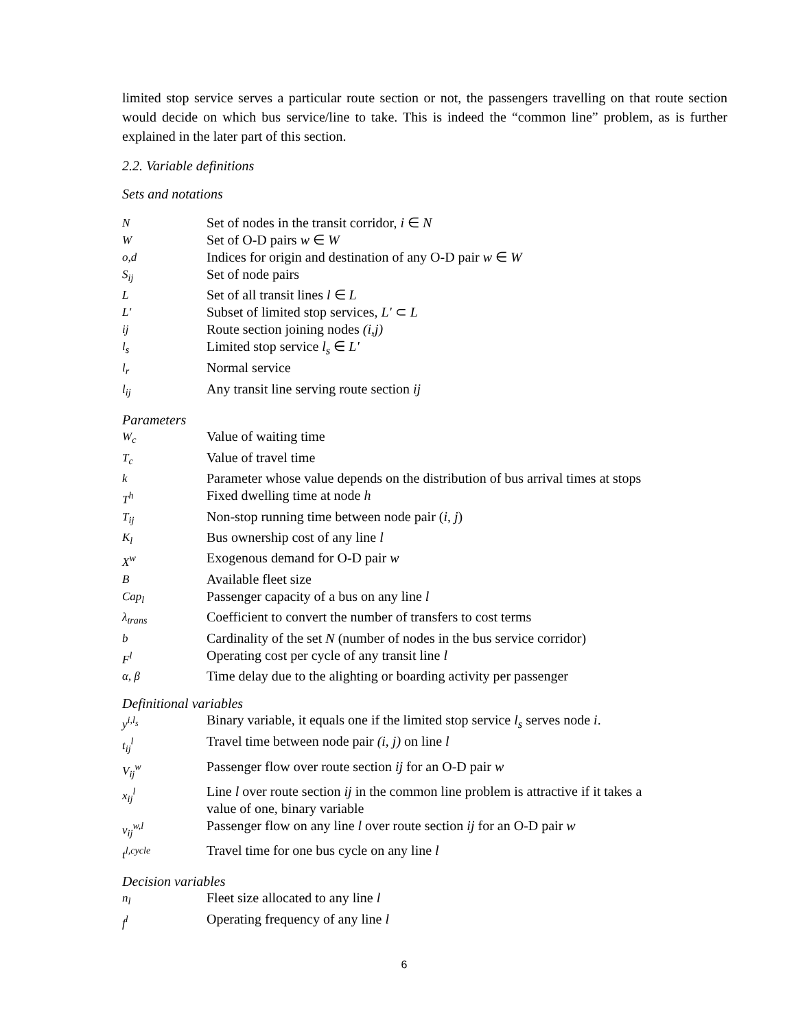limited stop service serves a particular route section or not, the passengers travelling on that route section would decide on which bus service/line to take. This is indeed the “common line” problem, as is further explained in the later part of this section.
2.2. Variable definitions
Sets and notations
| N | Set of nodes in the transit corridor, i ∈ N |
| W | Set of O-D pairs w ∈ W |
| o,d | Indices for origin and destination of any O-D pair w ∈ W |
| S<sub>ij</sub> | Set of node pairs |
| L | Set of all transit lines l ∈ L |
| L' | Subset of limited stop services, L' ⊂ L |
| ij | Route section joining nodes (i,j) |
| l<sub>s</sub> | Limited stop service l<sub>s</sub> ∈ L' |
| l<sub>r</sub> | Normal service |
| l<sub>ij</sub> | Any transit line serving route section ij |
Parameters
| W<sub>c</sub> | Value of waiting time |
| T<sub>c</sub> | Value of travel time |
| k | Parameter whose value depends on the distribution of bus arrival times at stops |
| T<sup>h</sup> | Fixed dwelling time at node h |
| T<sub>ij</sub> | Non-stop running time between node pair ( i , j ) |
| K<sub>l</sub> | Bus ownership cost of any line l |
| X<sup>w</sup> | Exogenous demand for O-D pair w |
| B | Available fleet size |
| Cap<sub>l</sub> | Passenger capacity of a bus on any line l |
| λ<sub>trans</sub> | Coefficient to convert the number of transfers to cost terms |
| b | Cardinality of the set N (number of nodes in the bus service corridor) |
| F<sup>l</sup> | Operating cost per cycle of any transit line l |
| α, β | Time delay due to the alighting or boarding activity per passenger |
Definitional variables
| y<sup>i,l<sub>s</sub></sup> | Binary variable, it equals one if the limited stop service l<sub>s</sub> serves node i . |
| t<sub>ij</sub><sup>l</sup> | Travel time between node pair (i, j) on line l |
| V<sub>ij</sub><sup>w</sup> | Passenger flow over route section ij for an O-D pair w |
| x<sub>ij</sub><sup>l</sup> | Line l over route section ij in the common line problem is attractive if it takes a value of one, binary variable |
| v<sub>ij</sub><sup>w,l</sup> | Passenger flow on any line l over route section ij for an O-D pair w |
| t<sup>l,cycle</sup> | Travel time for one bus cycle on any line l |
Decision variables
| n<sub>l</sub> | Fleet size allocated to any line l |
| f<sup>l</sup> | Operating frequency of any line l |
6